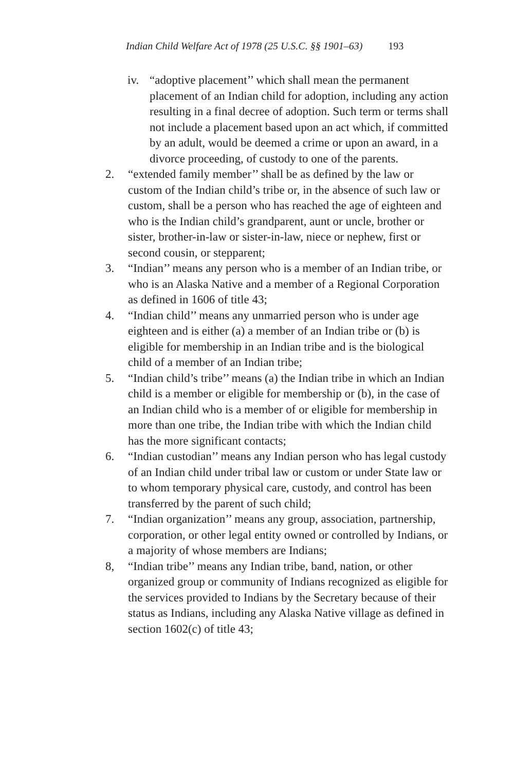Indian Child Welfare Act of 1978 (25 U.S.C. §§ 1901–63) 193
iv. “adoptive placement’’ which shall mean the permanent placement of an Indian child for adoption, including any action resulting in a final decree of adoption. Such term or terms shall not include a placement based upon an act which, if committed by an adult, would be deemed a crime or upon an award, in a divorce proceeding, of custody to one of the parents.
2. “extended family member’’ shall be as defined by the law or custom of the Indian child’s tribe or, in the absence of such law or custom, shall be a person who has reached the age of eighteen and who is the Indian child’s grandparent, aunt or uncle, brother or sister, brother-in-law or sister-in-law, niece or nephew, first or second cousin, or stepparent;
3. “Indian’’ means any person who is a member of an Indian tribe, or who is an Alaska Native and a member of a Regional Corporation as defined in 1606 of title 43;
4. “Indian child’’ means any unmarried person who is under age eighteen and is either (a) a member of an Indian tribe or (b) is eligible for membership in an Indian tribe and is the biological child of a member of an Indian tribe;
5. “Indian child’s tribe’’ means (a) the Indian tribe in which an Indian child is a member or eligible for membership or (b), in the case of an Indian child who is a member of or eligible for membership in more than one tribe, the Indian tribe with which the Indian child has the more significant contacts;
6. “Indian custodian’’ means any Indian person who has legal custody of an Indian child under tribal law or custom or under State law or to whom temporary physical care, custody, and control has been transferred by the parent of such child;
7. “Indian organization’’ means any group, association, partnership, corporation, or other legal entity owned or controlled by Indians, or a majority of whose members are Indians;
8, “Indian tribe’’ means any Indian tribe, band, nation, or other organized group or community of Indians recognized as eligible for the services provided to Indians by the Secretary because of their status as Indians, including any Alaska Native village as defined in section 1602(c) of title 43;